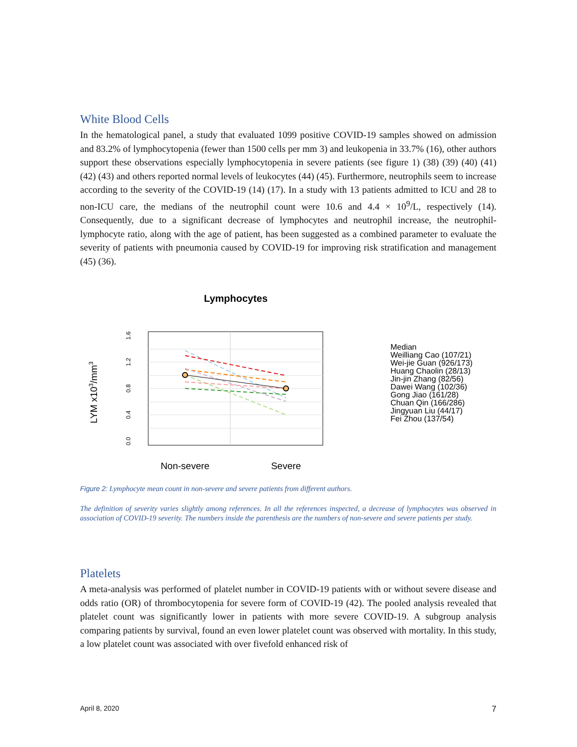White Blood Cells
In the hematological panel, a study that evaluated 1099 positive COVID-19 samples showed on admission and 83.2% of lymphocytopenia (fewer than 1500 cells per mm 3) and leukopenia in 33.7% (16), other authors support these observations especially lymphocytopenia in severe patients (see figure 1) (38) (39) (40) (41) (42) (43) and others reported normal levels of leukocytes (44) (45). Furthermore, neutrophils seem to increase according to the severity of the COVID-19 (14) (17). In a study with 13 patients admitted to ICU and 28 to non-ICU care, the medians of the neutrophil count were 10.6 and 4.4 × 10<sup>9</sup>/L, respectively (14). Consequently, due to a significant decrease of lymphocytes and neutrophil increase, the neutrophil-lymphocyte ratio, along with the age of patient, has been suggested as a combined parameter to evaluate the severity of patients with pneumonia caused by COVID-19 for improving risk stratification and management (45) (36).
Lymphocytes
LYM x103/mm3
0.0
0.4
0.8
1.2
1.6
Non-severe
Severe
Median
Weilliang Cao (107/21)
Wei-jie Guan (926/173)
Huang Chaolin (28/13)
Jin-jin Zhang (82/56)
Dawei Wang (102/36)
Gong Jiao (161/28)
Chuan Qin (166/286)
Jingyuan Liu (44/17)
Fei Zhou (137/54)
Figure 2: Lymphocyte mean count in non-severe and severe patients from different authors.
The definition of severity varies slightly among references. In all the references inspected, a decrease of lymphocytes was observed in association of COVID-19 severity. The numbers inside the parenthesis are the numbers of non-severe and severe patients per study.
Platelets
A meta-analysis was performed of platelet number in COVID-19 patients with or without severe disease and odds ratio (OR) of thrombocytopenia for severe form of COVID-19 (42). The pooled analysis revealed that platelet count was significantly lower in patients with more severe COVID-19. A subgroup analysis comparing patients by survival, found an even lower platelet count was observed with mortality. In this study, a low platelet count was associated with over fivefold enhanced risk of
April 8, 2020 7